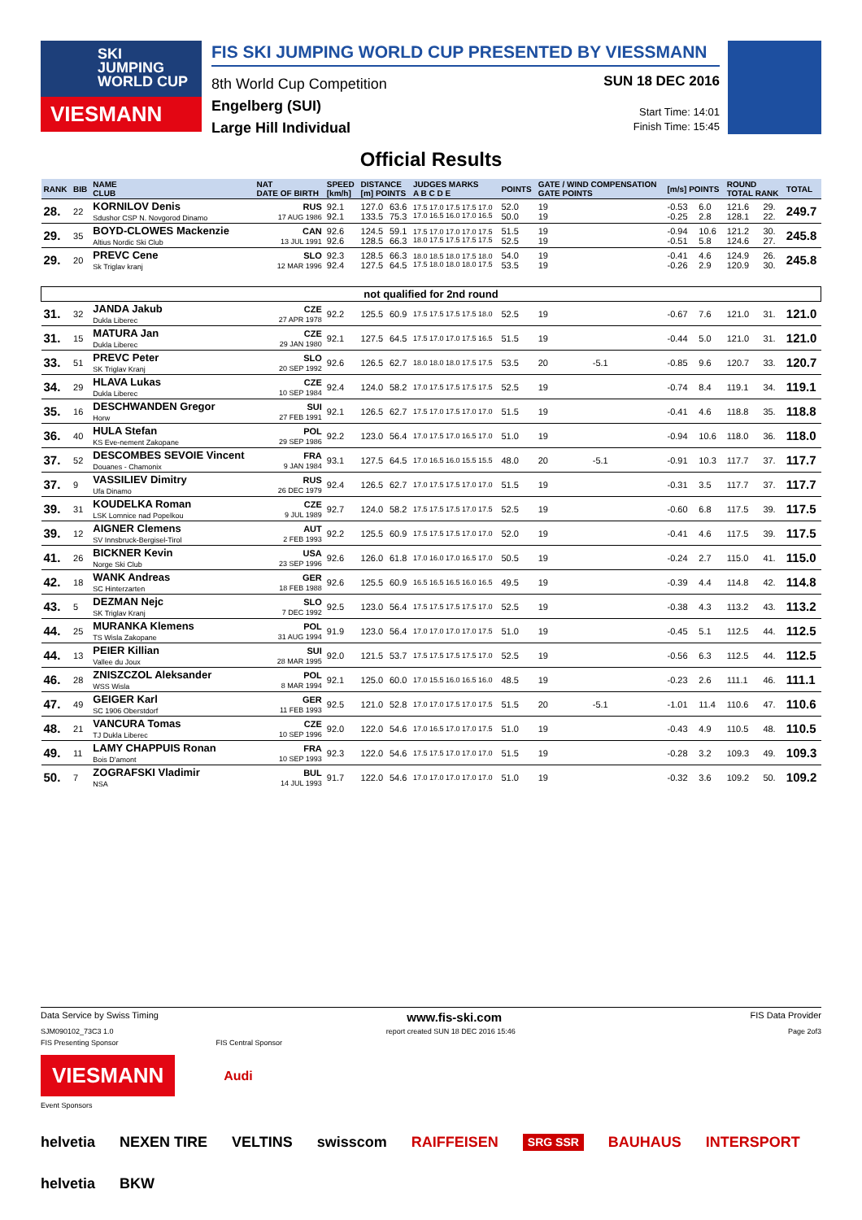SKI
JUMPING
WORLD CUP
VIESMANN
FIS SKI JUMPING WORLD CUP PRESENTED BY VIESSMANN
8th World Cup Competition
Engelberg (SUI)
Large Hill Individual
SUN 18 DEC 2016
Start Time: 14:01
Finish Time: 15:45
Official Results
| RANK | BIB | NAME CLUB | NAT DATE OF BIRTH | SPEED [km/h] | DISTANCE [m] POINTS | | JUDGES MARKS A B C D E | POINTS | GATE / WIND COMPENSATION GATE POINTS | | [m/s] POINTS | | ROUND TOTAL RANK | | TOTAL |
| --- | --- | --- | --- | --- | --- | --- | --- | --- | --- | --- | --- | --- | --- | --- | --- |
| 28. | 22 | KORNILOV Denis Sdushor CSP N. Novgorod Dinamo | RUS 17 AUG 1986 | 92.1 92.1 | 127.0 133.5 | 63.6 75.3 | 17.5 17.0 17.5 17.5 17.0 17.0 16.5 16.0 17.0 16.5 | 52.0 50.0 | 19 19 | | -0.53 -0.25 | 6.0 2.8 | 121.6 128.1 | 29. 22. | 249.7 |
| 29. | 35 | BOYD-CLOWES Mackenzie Altius Nordic Ski Club | CAN 13 JUL 1991 | 92.6 92.6 | 124.5 128.5 | 59.1 66.3 | 17.5 17.0 17.0 17.0 17.5 18.0 17.5 17.5 17.5 17.5 | 51.5 52.5 | 19 19 | | -0.94 -0.51 | 10.6 5.8 | 121.2 124.6 | 30. 27. | 245.8 |
| 29. | 20 | PREVC Cene Sk Triglav kranj | SLO 12 MAR 1996 | 92.3 92.4 | 128.5 127.5 | 66.3 64.5 | 18.0 18.5 18.0 17.5 18.0 17.5 18.0 18.0 18.0 17.5 | 54.0 53.5 | 19 19 | | -0.41 -0.26 | 4.6 2.9 | 124.9 120.9 | 26. 30. | 245.8 |
| not qualified for 2nd round | | | | | | | | | | | | | | | |
| 31. | 32 | JANDA Jakub Dukla Liberec | CZE 27 APR 1978 | 92.2 | 125.5 | 60.9 | 17.5 17.5 17.5 17.5 18.0 | 52.5 | 19 | | -0.67 | 7.6 | 121.0 | 31. | 121.0 |
| 31. | 15 | MATURA Jan Dukla Liberec | CZE 29 JAN 1980 | 92.1 | 127.5 | 64.5 | 17.5 17.0 17.0 17.5 16.5 | 51.5 | 19 | | -0.44 | 5.0 | 121.0 | 31. | 121.0 |
| 33. | 51 | PREVC Peter SK Triglav Kranj | SLO 20 SEP 1992 | 92.6 | 126.5 | 62.7 | 18.0 18.0 18.0 17.5 17.5 | 53.5 | 20 | -5.1 | -0.85 | 9.6 | 120.7 | 33. | 120.7 |
| 34. | 29 | HLAVA Lukas Dukla Liberec | CZE 10 SEP 1984 | 92.4 | 124.0 | 58.2 | 17.0 17.5 17.5 17.5 17.5 | 52.5 | 19 | | -0.74 | 8.4 | 119.1 | 34. | 119.1 |
| 35. | 16 | DESCHWANDEN Gregor Horw | SUI 27 FEB 1991 | 92.1 | 126.5 | 62.7 | 17.5 17.0 17.5 17.0 17.0 | 51.5 | 19 | | -0.41 | 4.6 | 118.8 | 35. | 118.8 |
| 36. | 40 | HULA Stefan KS Eve-nement Zakopane | POL 29 SEP 1986 | 92.2 | 123.0 | 56.4 | 17.0 17.5 17.0 16.5 17.0 | 51.0 | 19 | | -0.94 | 10.6 | 118.0 | 36. | 118.0 |
| 37. | 52 | DESCOMBES SEVOIE Vincent Douanes - Chamonix | FRA 9 JAN 1984 | 93.1 | 127.5 | 64.5 | 17.0 16.5 16.0 15.5 15.5 | 48.0 | 20 | -5.1 | -0.91 | 10.3 | 117.7 | 37. | 117.7 |
| 37. | 9 | VASSILIEV Dimitry Ufa Dinamo | RUS 26 DEC 1979 | 92.4 | 126.5 | 62.7 | 17.0 17.5 17.5 17.0 17.0 | 51.5 | 19 | | -0.31 | 3.5 | 117.7 | 37. | 117.7 |
| 39. | 31 | KOUDELKA Roman LSK Lomnice nad Popelkou | CZE 9 JUL 1989 | 92.7 | 124.0 | 58.2 | 17.5 17.5 17.5 17.0 17.5 | 52.5 | 19 | | -0.60 | 6.8 | 117.5 | 39. | 117.5 |
| 39. | 12 | AIGNER Clemens SV Innsbruck-Bergisel-Tirol | AUT 2 FEB 1993 | 92.2 | 125.5 | 60.9 | 17.5 17.5 17.5 17.0 17.0 | 52.0 | 19 | | -0.41 | 4.6 | 117.5 | 39. | 117.5 |
| 41. | 26 | BICKNER Kevin Norge Ski Club | USA 23 SEP 1996 | 92.6 | 126.0 | 61.8 | 17.0 16.0 17.0 16.5 17.0 | 50.5 | 19 | | -0.24 | 2.7 | 115.0 | 41. | 115.0 |
| 42. | 18 | WANK Andreas SC Hinterzarten | GER 18 FEB 1988 | 92.6 | 125.5 | 60.9 | 16.5 16.5 16.5 16.0 16.5 | 49.5 | 19 | | -0.39 | 4.4 | 114.8 | 42. | 114.8 |
| 43. | 5 | DEZMAN Nejc SK Triglav Kranj | SLO 7 DEC 1992 | 92.5 | 123.0 | 56.4 | 17.5 17.5 17.5 17.5 17.0 | 52.5 | 19 | | -0.38 | 4.3 | 113.2 | 43. | 113.2 |
| 44. | 25 | MURANKA Klemens TS Wisla Zakopane | POL 31 AUG 1994 | 91.9 | 123.0 | 56.4 | 17.0 17.0 17.0 17.0 17.5 | 51.0 | 19 | | -0.45 | 5.1 | 112.5 | 44. | 112.5 |
| 44. | 13 | PEIER Killian Vallee du Joux | SUI 28 MAR 1995 | 92.0 | 121.5 | 53.7 | 17.5 17.5 17.5 17.5 17.0 | 52.5 | 19 | | -0.56 | 6.3 | 112.5 | 44. | 112.5 |
| 46. | 28 | ZNISZCZOL Aleksander WSS Wisla | POL 8 MAR 1994 | 92.1 | 125.0 | 60.0 | 17.0 15.5 16.0 16.5 16.0 | 48.5 | 19 | | -0.23 | 2.6 | 111.1 | 46. | 111.1 |
| 47. | 49 | GEIGER Karl SC 1906 Oberstdorf | GER 11 FEB 1993 | 92.5 | 121.0 | 52.8 | 17.0 17.0 17.5 17.0 17.5 | 51.5 | 20 | -5.1 | -1.01 | 11.4 | 110.6 | 47. | 110.6 |
| 48. | 21 | VANCURA Tomas TJ Dukla Liberec | CZE 10 SEP 1996 | 92.0 | 122.0 | 54.6 | 17.0 16.5 17.0 17.0 17.5 | 51.0 | 19 | | -0.43 | 4.9 | 110.5 | 48. | 110.5 |
| 49. | 11 | LAMY CHAPPUIS Ronan Bois D'amont | FRA 10 SEP 1993 | 92.3 | 122.0 | 54.6 | 17.5 17.5 17.0 17.0 17.0 | 51.5 | 19 | | -0.28 | 3.2 | 109.3 | 49. | 109.3 |
| 50. | 7 | ZOGRAFSKI Vladimir NSA | BUL 14 JUL 1993 | 91.7 | 122.0 | 54.6 | 17.0 17.0 17.0 17.0 17.0 | 51.0 | 19 | | -0.32 | 3.6 | 109.2 | 50. | 109.2 |
Data Service by Swiss Timing www.fis-ski.com FIS Data Provider
SJM090102_73C3 1.0 report created SUN 18 DEC 2016 15:46 Page 2of3
FIS Presenting Sponsor FIS Central Sponsor
VIESMANN
Audi
Event Sponsors
helvetia NEXEN TIRE VELTINS swisscom RAIFFEISEN SRG SSR BAUHAUS INTERSPORT helvetia BKW